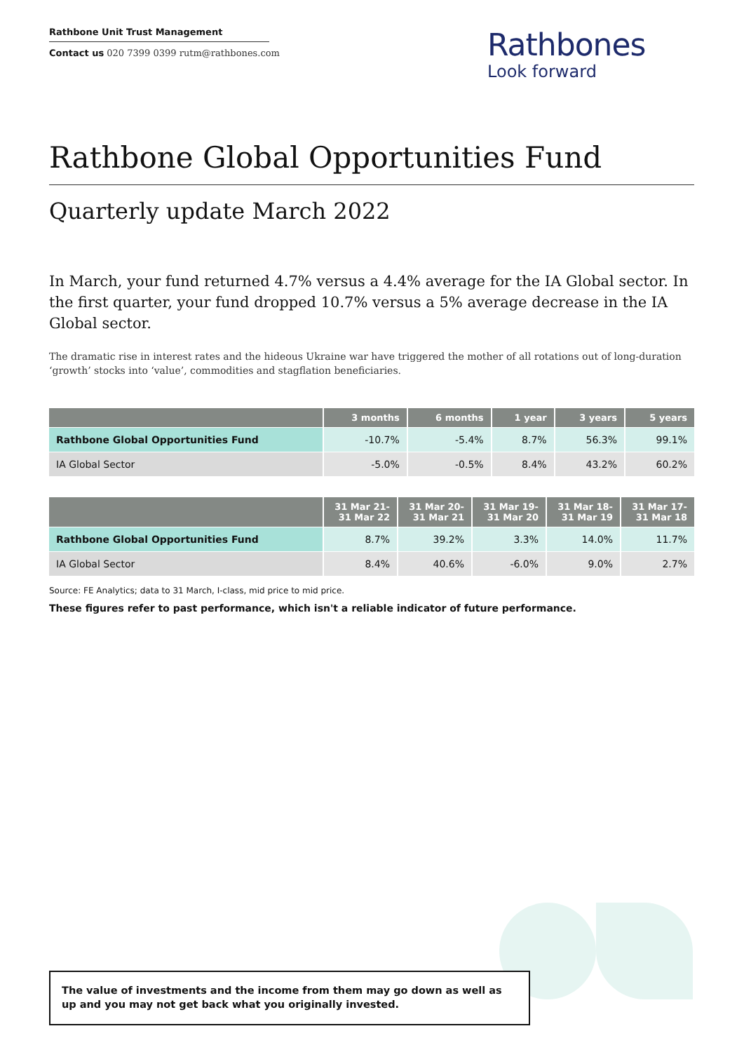Rathbone Unit Trust Management
Contact us 020 7399 0399 rutm@rathbones.com
Rathbones
Look forward
Rathbone Global Opportunities Fund
Quarterly update March 2022
In March, your fund returned 4.7% versus a 4.4% average for the IA Global sector. In the first quarter, your fund dropped 10.7% versus a 5% average decrease in the IA Global sector.
The dramatic rise in interest rates and the hideous Ukraine war have triggered the mother of all rotations out of long-duration ‘growth’ stocks into ‘value’, commodities and stagflation beneficiaries.
| | 3 months | 6 months | 1 year | 3 years | 5 years |
| --- | --- | --- | --- | --- | --- |
| Rathbone Global Opportunities Fund | -10.7% | -5.4% | 8.7% | 56.3% | 99.1% |
| IA Global Sector | -5.0% | -0.5% | 8.4% | 43.2% | 60.2% |
| | 31 Mar 21- 31 Mar 22 | 31 Mar 20- 31 Mar 21 | 31 Mar 19- 31 Mar 20 | 31 Mar 18- 31 Mar 19 | 31 Mar 17- 31 Mar 18 |
| --- | --- | --- | --- | --- | --- |
| Rathbone Global Opportunities Fund | 8.7% | 39.2% | 3.3% | 14.0% | 11.7% |
| IA Global Sector | 8.4% | 40.6% | -6.0% | 9.0% | 2.7% |
Source: FE Analytics; data to 31 March, I-class, mid price to mid price.
These figures refer to past performance, which isn't a reliable indicator of future performance.
The value of investments and the income from them may go down as well as up and you may not get back what you originally invested.